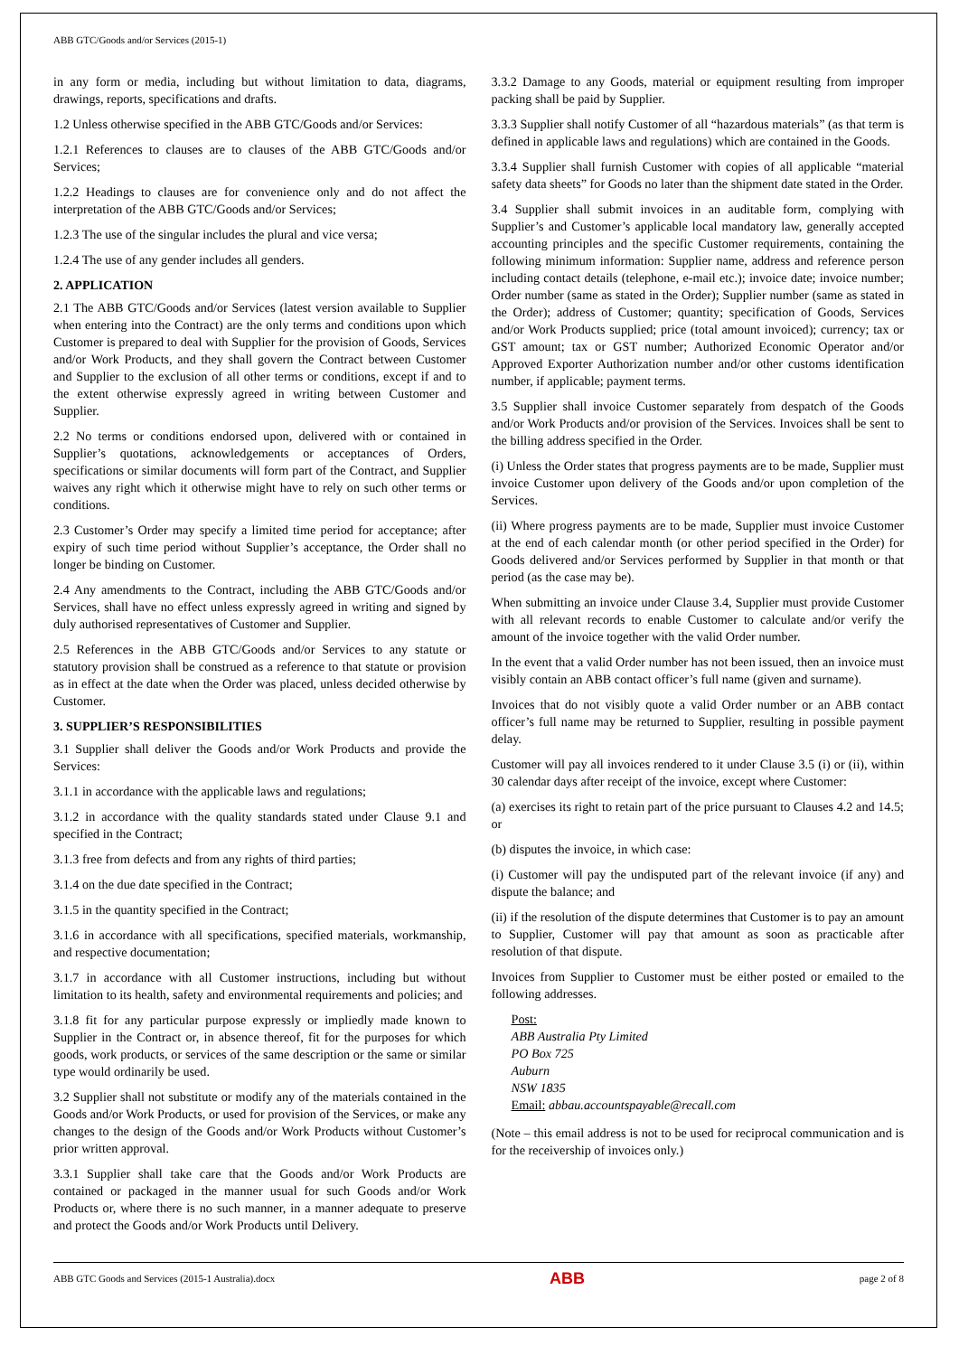ABB GTC/Goods and/or Services (2015-1)
in any form or media, including but without limitation to data, diagrams, drawings, reports, specifications and drafts.
1.2 Unless otherwise specified in the ABB GTC/Goods and/or Services:
1.2.1 References to clauses are to clauses of the ABB GTC/Goods and/or Services;
1.2.2 Headings to clauses are for convenience only and do not affect the interpretation of the ABB GTC/Goods and/or Services;
1.2.3 The use of the singular includes the plural and vice versa;
1.2.4 The use of any gender includes all genders.
2. APPLICATION
2.1 The ABB GTC/Goods and/or Services (latest version available to Supplier when entering into the Contract) are the only terms and conditions upon which Customer is prepared to deal with Supplier for the provision of Goods, Services and/or Work Products, and they shall govern the Contract between Customer and Supplier to the exclusion of all other terms or conditions, except if and to the extent otherwise expressly agreed in writing between Customer and Supplier.
2.2 No terms or conditions endorsed upon, delivered with or contained in Supplier’s quotations, acknowledgements or acceptances of Orders, specifications or similar documents will form part of the Contract, and Supplier waives any right which it otherwise might have to rely on such other terms or conditions.
2.3 Customer’s Order may specify a limited time period for acceptance; after expiry of such time period without Supplier’s acceptance, the Order shall no longer be binding on Customer.
2.4 Any amendments to the Contract, including the ABB GTC/Goods and/or Services, shall have no effect unless expressly agreed in writing and signed by duly authorised representatives of Customer and Supplier.
2.5 References in the ABB GTC/Goods and/or Services to any statute or statutory provision shall be construed as a reference to that statute or provision as in effect at the date when the Order was placed, unless decided otherwise by Customer.
3. SUPPLIER’S RESPONSIBILITIES
3.1 Supplier shall deliver the Goods and/or Work Products and provide the Services:
3.1.1 in accordance with the applicable laws and regulations;
3.1.2 in accordance with the quality standards stated under Clause 9.1 and specified in the Contract;
3.1.3 free from defects and from any rights of third parties;
3.1.4 on the due date specified in the Contract;
3.1.5 in the quantity specified in the Contract;
3.1.6 in accordance with all specifications, specified materials, workmanship, and respective documentation;
3.1.7 in accordance with all Customer instructions, including but without limitation to its health, safety and environmental requirements and policies; and
3.1.8 fit for any particular purpose expressly or impliedly made known to Supplier in the Contract or, in absence thereof, fit for the purposes for which goods, work products, or services of the same description or the same or similar type would ordinarily be used.
3.2 Supplier shall not substitute or modify any of the materials contained in the Goods and/or Work Products, or used for provision of the Services, or make any changes to the design of the Goods and/or Work Products without Customer’s prior written approval.
3.3.1 Supplier shall take care that the Goods and/or Work Products are contained or packaged in the manner usual for such Goods and/or Work Products or, where there is no such manner, in a manner adequate to preserve and protect the Goods and/or Work Products until Delivery.
3.3.2 Damage to any Goods, material or equipment resulting from improper packing shall be paid by Supplier.
3.3.3 Supplier shall notify Customer of all “hazardous materials” (as that term is defined in applicable laws and regulations) which are contained in the Goods.
3.3.4 Supplier shall furnish Customer with copies of all applicable “material safety data sheets” for Goods no later than the shipment date stated in the Order.
3.4 Supplier shall submit invoices in an auditable form, complying with Supplier’s and Customer’s applicable local mandatory law, generally accepted accounting principles and the specific Customer requirements, containing the following minimum information: Supplier name, address and reference person including contact details (telephone, e-mail etc.); invoice date; invoice number; Order number (same as stated in the Order); Supplier number (same as stated in the Order); address of Customer; quantity; specification of Goods, Services and/or Work Products supplied; price (total amount invoiced); currency; tax or GST amount; tax or GST number; Authorized Economic Operator and/or Approved Exporter Authorization number and/or other customs identification number, if applicable; payment terms.
3.5 Supplier shall invoice Customer separately from despatch of the Goods and/or Work Products and/or provision of the Services. Invoices shall be sent to the billing address specified in the Order.
(i) Unless the Order states that progress payments are to be made, Supplier must invoice Customer upon delivery of the Goods and/or upon completion of the Services.
(ii) Where progress payments are to be made, Supplier must invoice Customer at the end of each calendar month (or other period specified in the Order) for Goods delivered and/or Services performed by Supplier in that month or that period (as the case may be).
When submitting an invoice under Clause 3.4, Supplier must provide Customer with all relevant records to enable Customer to calculate and/or verify the amount of the invoice together with the valid Order number.
In the event that a valid Order number has not been issued, then an invoice must visibly contain an ABB contact officer’s full name (given and surname).
Invoices that do not visibly quote a valid Order number or an ABB contact officer’s full name may be returned to Supplier, resulting in possible payment delay.
Customer will pay all invoices rendered to it under Clause 3.5 (i) or (ii), within 30 calendar days after receipt of the invoice, except where Customer:
(a) exercises its right to retain part of the price pursuant to Clauses 4.2 and 14.5; or
(b) disputes the invoice, in which case:
(i) Customer will pay the undisputed part of the relevant invoice (if any) and dispute the balance; and
(ii) if the resolution of the dispute determines that Customer is to pay an amount to Supplier, Customer will pay that amount as soon as practicable after resolution of that dispute.
Invoices from Supplier to Customer must be either posted or emailed to the following addresses.
Post:
ABB Australia Pty Limited
PO Box 725
Auburn
NSW 1835
Email: abbau.accountspayable@recall.com
(Note – this email address is not to be used for reciprocal communication and is for the receivership of invoices only.)
ABB GTC Goods and Services (2015-1 Australia).docx ABB page 2 of 8